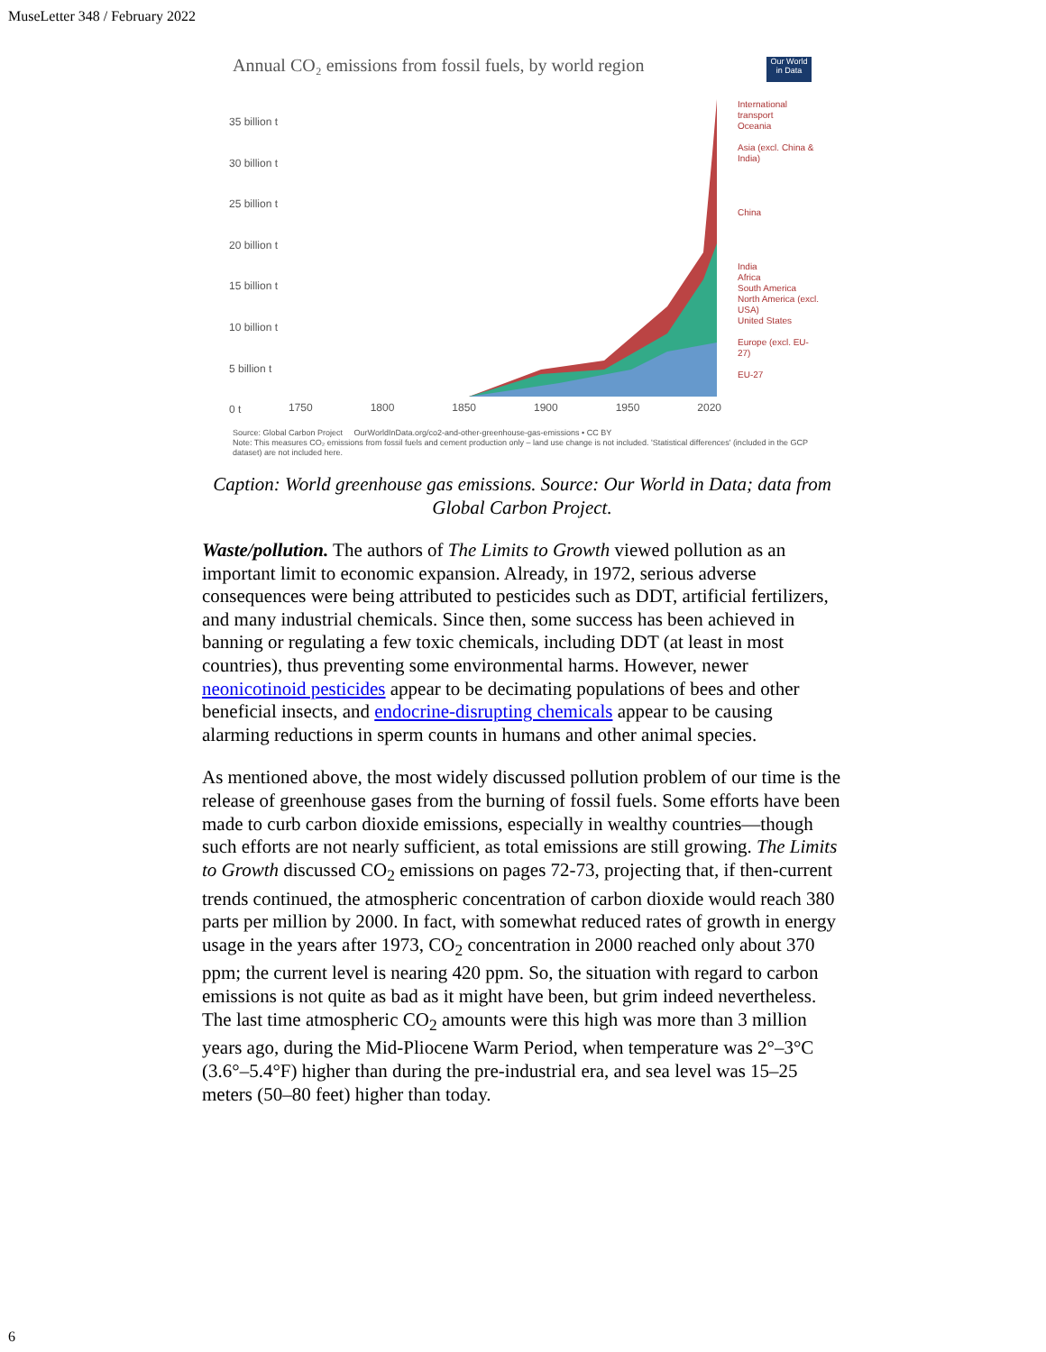MuseLetter 348 / February 2022
Annual CO₂ emissions from fossil fuels, by world region
Our World in Data
35 billion t
30 billion t
25 billion t
20 billion t
15 billion t
10 billion t
5 billion t
0 t
1750 1800 1850 1900 1950 2020
International transport
Oceania
Asia (excl. China & India)
China
India
Africa
South America
North America (excl. USA)
United States
Europe (excl. EU-27)
EU-27
Source: Global Carbon Project OurWorldInData.org/co2-and-other-greenhouse-gas-emissions • CC BY
Note: This measures CO₂ emissions from fossil fuels and cement production only – land use change is not included. 'Statistical differences' (included in the GCP dataset) are not included here.
Caption: World greenhouse gas emissions. Source: Our World in Data; data from Global Carbon Project.
Waste/pollution. The authors of The Limits to Growth viewed pollution as an important limit to economic expansion. Already, in 1972, serious adverse consequences were being attributed to pesticides such as DDT, artificial fertilizers, and many industrial chemicals. Since then, some success has been achieved in banning or regulating a few toxic chemicals, including DDT (at least in most countries), thus preventing some environmental harms. However, newer neonicotinoid pesticides appear to be decimating populations of bees and other beneficial insects, and endocrine-disrupting chemicals appear to be causing alarming reductions in sperm counts in humans and other animal species.
As mentioned above, the most widely discussed pollution problem of our time is the release of greenhouse gases from the burning of fossil fuels. Some efforts have been made to curb carbon dioxide emissions, especially in wealthy countries—though such efforts are not nearly sufficient, as total emissions are still growing. The Limits to Growth discussed CO<sub>2</sub> emissions on pages 72-73, projecting that, if then-current trends continued, the atmospheric concentration of carbon dioxide would reach 380 parts per million by 2000. In fact, with somewhat reduced rates of growth in energy usage in the years after 1973, CO<sub>2</sub> concentration in 2000 reached only about 370 ppm; the current level is nearing 420 ppm. So, the situation with regard to carbon emissions is not quite as bad as it might have been, but grim indeed nevertheless. The last time atmospheric CO<sub>2</sub> amounts were this high was more than 3 million years ago, during the Mid-Pliocene Warm Period, when temperature was 2°–3°C (3.6°–5.4°F) higher than during the pre-industrial era, and sea level was 15–25 meters (50–80 feet) higher than today.
6